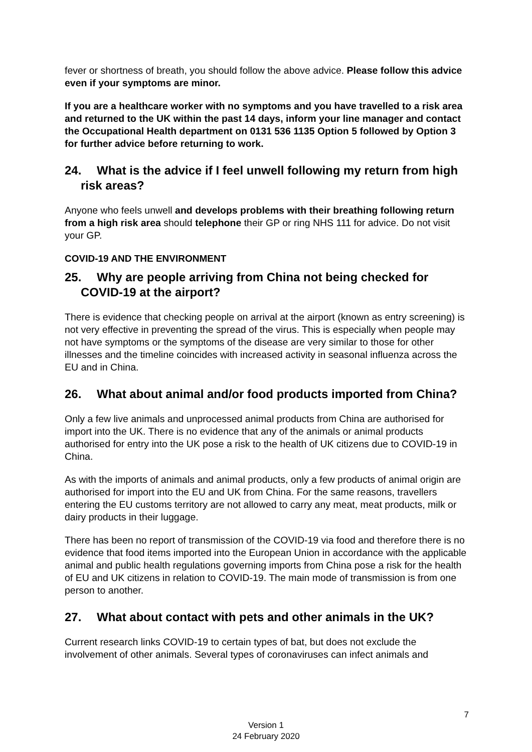fever or shortness of breath, you should follow the above advice. Please follow this advice even if your symptoms are minor.
If you are a healthcare worker with no symptoms and you have travelled to a risk area and returned to the UK within the past 14 days, inform your line manager and contact the Occupational Health department on 0131 536 1135 Option 5 followed by Option 3 for further advice before returning to work.
24. What is the advice if I feel unwell following my return from high risk areas?
Anyone who feels unwell and develops problems with their breathing following return from a high risk area should telephone their GP or ring NHS 111 for advice. Do not visit your GP.
COVID-19 AND THE ENVIRONMENT
25. Why are people arriving from China not being checked for COVID-19 at the airport?
There is evidence that checking people on arrival at the airport (known as entry screening) is not very effective in preventing the spread of the virus. This is especially when people may not have symptoms or the symptoms of the disease are very similar to those for other illnesses and the timeline coincides with increased activity in seasonal influenza across the EU and in China.
26. What about animal and/or food products imported from China?
Only a few live animals and unprocessed animal products from China are authorised for import into the UK. There is no evidence that any of the animals or animal products authorised for entry into the UK pose a risk to the health of UK citizens due to COVID-19 in China.
As with the imports of animals and animal products, only a few products of animal origin are authorised for import into the EU and UK from China. For the same reasons, travellers entering the EU customs territory are not allowed to carry any meat, meat products, milk or dairy products in their luggage.
There has been no report of transmission of the COVID-19 via food and therefore there is no evidence that food items imported into the European Union in accordance with the applicable animal and public health regulations governing imports from China pose a risk for the health of EU and UK citizens in relation to COVID-19. The main mode of transmission is from one person to another.
27. What about contact with pets and other animals in the UK?
Current research links COVID-19 to certain types of bat, but does not exclude the involvement of other animals. Several types of coronaviruses can infect animals and
7
Version 1
24 February 2020